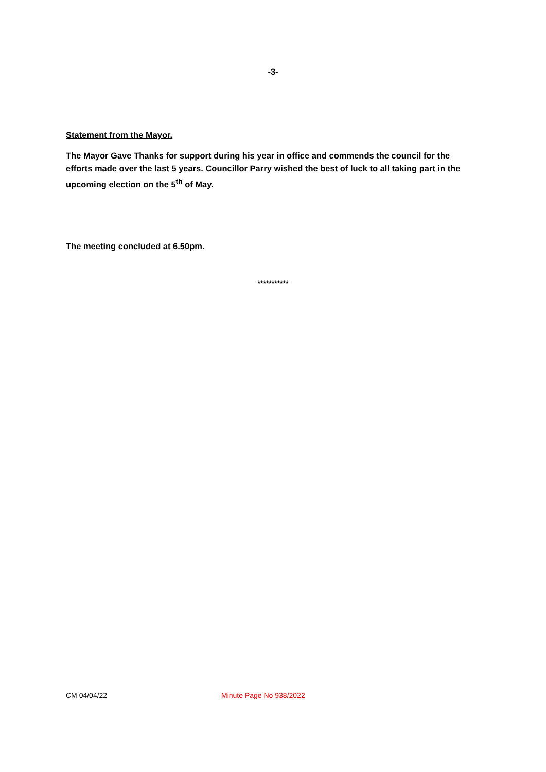-3-
Statement from the Mayor.
The Mayor Gave Thanks for support during his year in office and commends the council for the efforts made over the last 5 years. Councillor Parry wished the best of luck to all taking part in the upcoming election on the 5<sup>th</sup> of May.
The meeting concluded at 6.50pm.
***********
CM 04/04/22 Minute Page No 938/2022